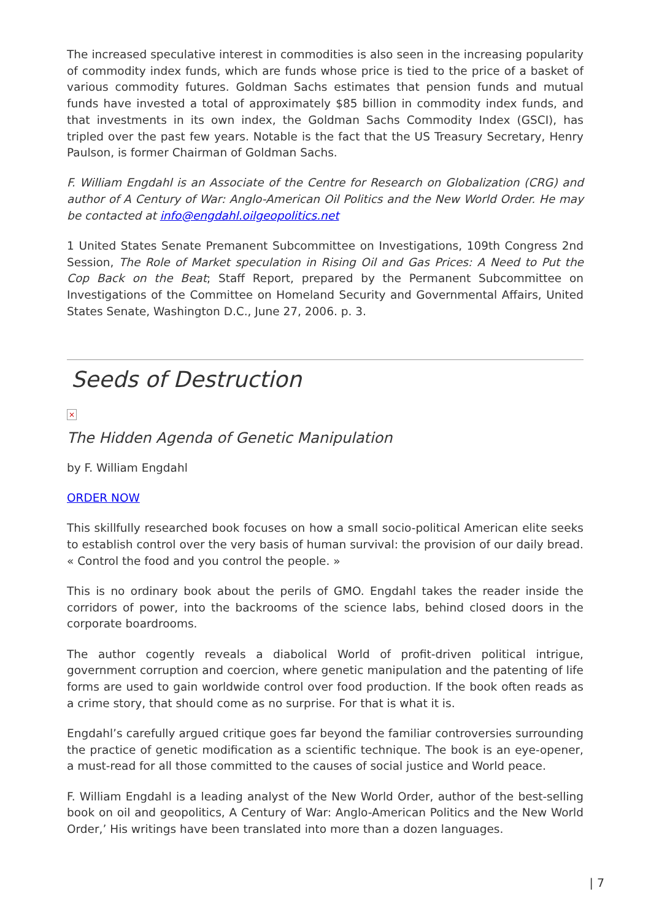The increased speculative interest in commodities is also seen in the increasing popularity of commodity index funds, which are funds whose price is tied to the price of a basket of various commodity futures. Goldman Sachs estimates that pension funds and mutual funds have invested a total of approximately $85 billion in commodity index funds, and that investments in its own index, the Goldman Sachs Commodity Index (GSCI), has tripled over the past few years. Notable is the fact that the US Treasury Secretary, Henry Paulson, is former Chairman of Goldman Sachs.
F. William Engdahl is an Associate of the Centre for Research on Globalization (CRG) and author of A Century of War: Anglo-American Oil Politics and the New World Order. He may be contacted at info@engdahl.oilgeopolitics.net
1 United States Senate Premanent Subcommittee on Investigations, 109th Congress 2nd Session, The Role of Market speculation in Rising Oil and Gas Prices: A Need to Put the Cop Back on the Beat; Staff Report, prepared by the Permanent Subcommittee on Investigations of the Committee on Homeland Security and Governmental Affairs, United States Senate, Washington D.C., June 27, 2006. p. 3.
Seeds of Destruction
×
The Hidden Agenda of Genetic Manipulation
by F. William Engdahl
ORDER NOW
This skillfully researched book focuses on how a small socio-political American elite seeks to establish control over the very basis of human survival: the provision of our daily bread. « Control the food and you control the people. »
This is no ordinary book about the perils of GMO. Engdahl takes the reader inside the corridors of power, into the backrooms of the science labs, behind closed doors in the corporate boardrooms.
The author cogently reveals a diabolical World of profit-driven political intrigue, government corruption and coercion, where genetic manipulation and the patenting of life forms are used to gain worldwide control over food production. If the book often reads as a crime story, that should come as no surprise. For that is what it is.
Engdahl’s carefully argued critique goes far beyond the familiar controversies surrounding the practice of genetic modification as a scientific technique. The book is an eye-opener, a must-read for all those committed to the causes of social justice and World peace.
F. William Engdahl is a leading analyst of the New World Order, author of the best-selling book on oil and geopolitics, A Century of War: Anglo-American Politics and the New World Order,’ His writings have been translated into more than a dozen languages.
| 7